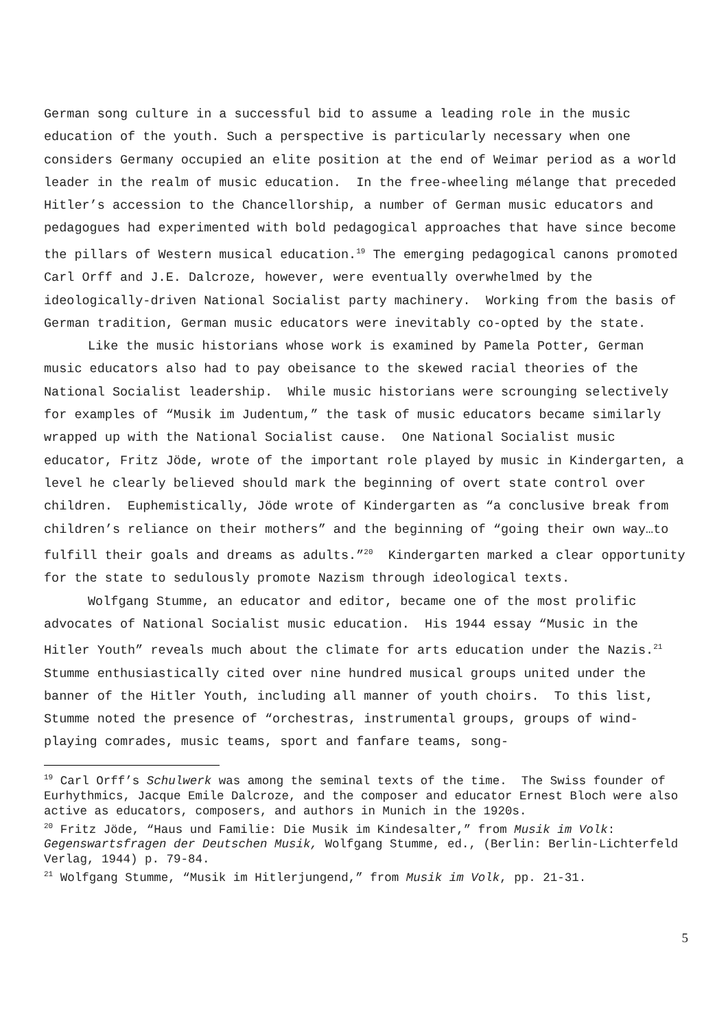German song culture in a successful bid to assume a leading role in the music education of the youth. Such a perspective is particularly necessary when one considers Germany occupied an elite position at the end of Weimar period as a world leader in the realm of music education. In the free-wheeling mélange that preceded Hitler’s accession to the Chancellorship, a number of German music educators and pedagogues had experimented with bold pedagogical approaches that have since become the pillars of Western musical education.<sup>19</sup> The emerging pedagogical canons promoted Carl Orff and J.E. Dalcroze, however, were eventually overwhelmed by the ideologically-driven National Socialist party machinery. Working from the basis of German tradition, German music educators were inevitably co-opted by the state.
Like the music historians whose work is examined by Pamela Potter, German music educators also had to pay obeisance to the skewed racial theories of the National Socialist leadership. While music historians were scrounging selectively for examples of “Musik im Judentum,” the task of music educators became similarly wrapped up with the National Socialist cause. One National Socialist music educator, Fritz Jöde, wrote of the important role played by music in Kindergarten, a level he clearly believed should mark the beginning of overt state control over children. Euphemistically, Jöde wrote of Kindergarten as “a conclusive break from children’s reliance on their mothers” and the beginning of “going their own way…to fulfill their goals and dreams as adults.”<sup>20</sup> Kindergarten marked a clear opportunity for the state to sedulously promote Nazism through ideological texts.
Wolfgang Stumme, an educator and editor, became one of the most prolific advocates of National Socialist music education. His 1944 essay “Music in the Hitler Youth” reveals much about the climate for arts education under the Nazis.<sup>21</sup> Stumme enthusiastically cited over nine hundred musical groups united under the banner of the Hitler Youth, including all manner of youth choirs. To this list, Stumme noted the presence of “orchestras, instrumental groups, groups of wind-playing comrades, music teams, sport and fanfare teams, song-
<sup>19</sup> Carl Orff’s Schulwerk was among the seminal texts of the time. The Swiss founder of Eurhythmics, Jacque Emile Dalcroze, and the composer and educator Ernest Bloch were also active as educators, composers, and authors in Munich in the 1920s.
<sup>20</sup> Fritz Jöde, “Haus und Familie: Die Musik im Kindesalter,” from Musik im Volk: Gegenswartsfragen der Deutschen Musik, Wolfgang Stumme, ed., (Berlin: Berlin-Lichterfeld Verlag, 1944) p. 79-84.
<sup>21</sup> Wolfgang Stumme, “Musik im Hitlerjungend,” from Musik im Volk, pp. 21-31.
5